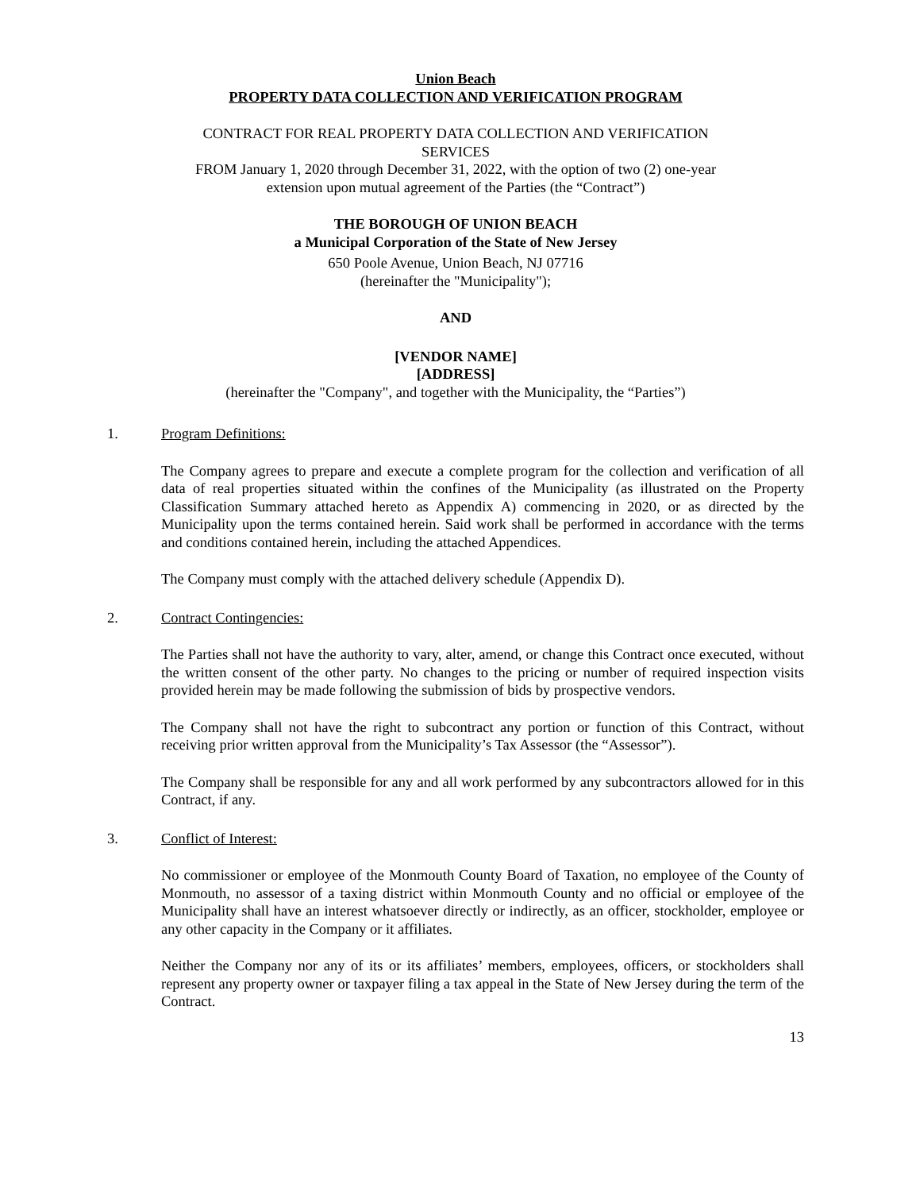Union Beach
PROPERTY DATA COLLECTION AND VERIFICATION PROGRAM
CONTRACT FOR REAL PROPERTY DATA COLLECTION AND VERIFICATION
SERVICES
FROM January 1, 2020 through December 31, 2022, with the option of two (2) one-year
extension upon mutual agreement of the Parties (the “Contract”)
THE BOROUGH OF UNION BEACH
a Municipal Corporation of the State of New Jersey
650 Poole Avenue, Union Beach, NJ 07716
(hereinafter the "Municipality");
AND
[VENDOR NAME]
[ADDRESS]
(hereinafter the "Company", and together with the Municipality, the “Parties”)
1. Program Definitions:
The Company agrees to prepare and execute a complete program for the collection and verification of all data of real properties situated within the confines of the Municipality (as illustrated on the Property Classification Summary attached hereto as Appendix A) commencing in 2020, or as directed by the Municipality upon the terms contained herein. Said work shall be performed in accordance with the terms and conditions contained herein, including the attached Appendices.
The Company must comply with the attached delivery schedule (Appendix D).
2. Contract Contingencies:
The Parties shall not have the authority to vary, alter, amend, or change this Contract once executed, without the written consent of the other party. No changes to the pricing or number of required inspection visits provided herein may be made following the submission of bids by prospective vendors.
The Company shall not have the right to subcontract any portion or function of this Contract, without receiving prior written approval from the Municipality’s Tax Assessor (the “Assessor”).
The Company shall be responsible for any and all work performed by any subcontractors allowed for in this Contract, if any.
3. Conflict of Interest:
No commissioner or employee of the Monmouth County Board of Taxation, no employee of the County of Monmouth, no assessor of a taxing district within Monmouth County and no official or employee of the Municipality shall have an interest whatsoever directly or indirectly, as an officer, stockholder, employee or any other capacity in the Company or it affiliates.
Neither the Company nor any of its or its affiliates’ members, employees, officers, or stockholders shall represent any property owner or taxpayer filing a tax appeal in the State of New Jersey during the term of the Contract.
13